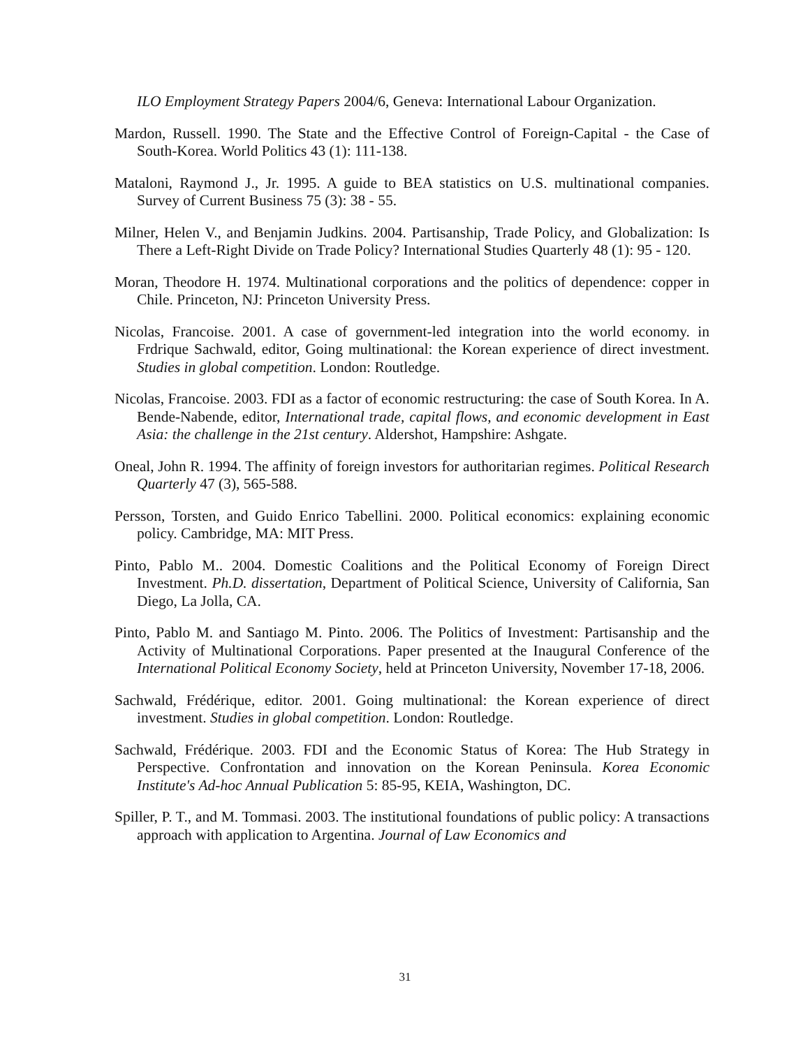ILO Employment Strategy Papers 2004/6, Geneva: International Labour Organization.
Mardon, Russell. 1990. The State and the Effective Control of Foreign-Capital - the Case of South-Korea. World Politics 43 (1): 111-138.
Mataloni, Raymond J., Jr. 1995. A guide to BEA statistics on U.S. multinational companies. Survey of Current Business 75 (3): 38 - 55.
Milner, Helen V., and Benjamin Judkins. 2004. Partisanship, Trade Policy, and Globalization: Is There a Left-Right Divide on Trade Policy? International Studies Quarterly 48 (1): 95 - 120.
Moran, Theodore H. 1974. Multinational corporations and the politics of dependence: copper in Chile. Princeton, NJ: Princeton University Press.
Nicolas, Francoise. 2001. A case of government-led integration into the world economy. in Frdrique Sachwald, editor, Going multinational: the Korean experience of direct investment. Studies in global competition. London: Routledge.
Nicolas, Francoise. 2003. FDI as a factor of economic restructuring: the case of South Korea. In A. Bende-Nabende, editor, International trade, capital flows, and economic development in East Asia: the challenge in the 21st century. Aldershot, Hampshire: Ashgate.
Oneal, John R. 1994. The affinity of foreign investors for authoritarian regimes. Political Research Quarterly 47 (3), 565-588.
Persson, Torsten, and Guido Enrico Tabellini. 2000. Political economics: explaining economic policy. Cambridge, MA: MIT Press.
Pinto, Pablo M.. 2004. Domestic Coalitions and the Political Economy of Foreign Direct Investment. Ph.D. dissertation, Department of Political Science, University of California, San Diego, La Jolla, CA.
Pinto, Pablo M. and Santiago M. Pinto. 2006. The Politics of Investment: Partisanship and the Activity of Multinational Corporations. Paper presented at the Inaugural Conference of the International Political Economy Society, held at Princeton University, November 17-18, 2006.
Sachwald, Frédérique, editor. 2001. Going multinational: the Korean experience of direct investment. Studies in global competition. London: Routledge.
Sachwald, Frédérique. 2003. FDI and the Economic Status of Korea: The Hub Strategy in Perspective. Confrontation and innovation on the Korean Peninsula. Korea Economic Institute's Ad-hoc Annual Publication 5: 85-95, KEIA, Washington, DC.
Spiller, P. T., and M. Tommasi. 2003. The institutional foundations of public policy: A transactions approach with application to Argentina. Journal of Law Economics and
31